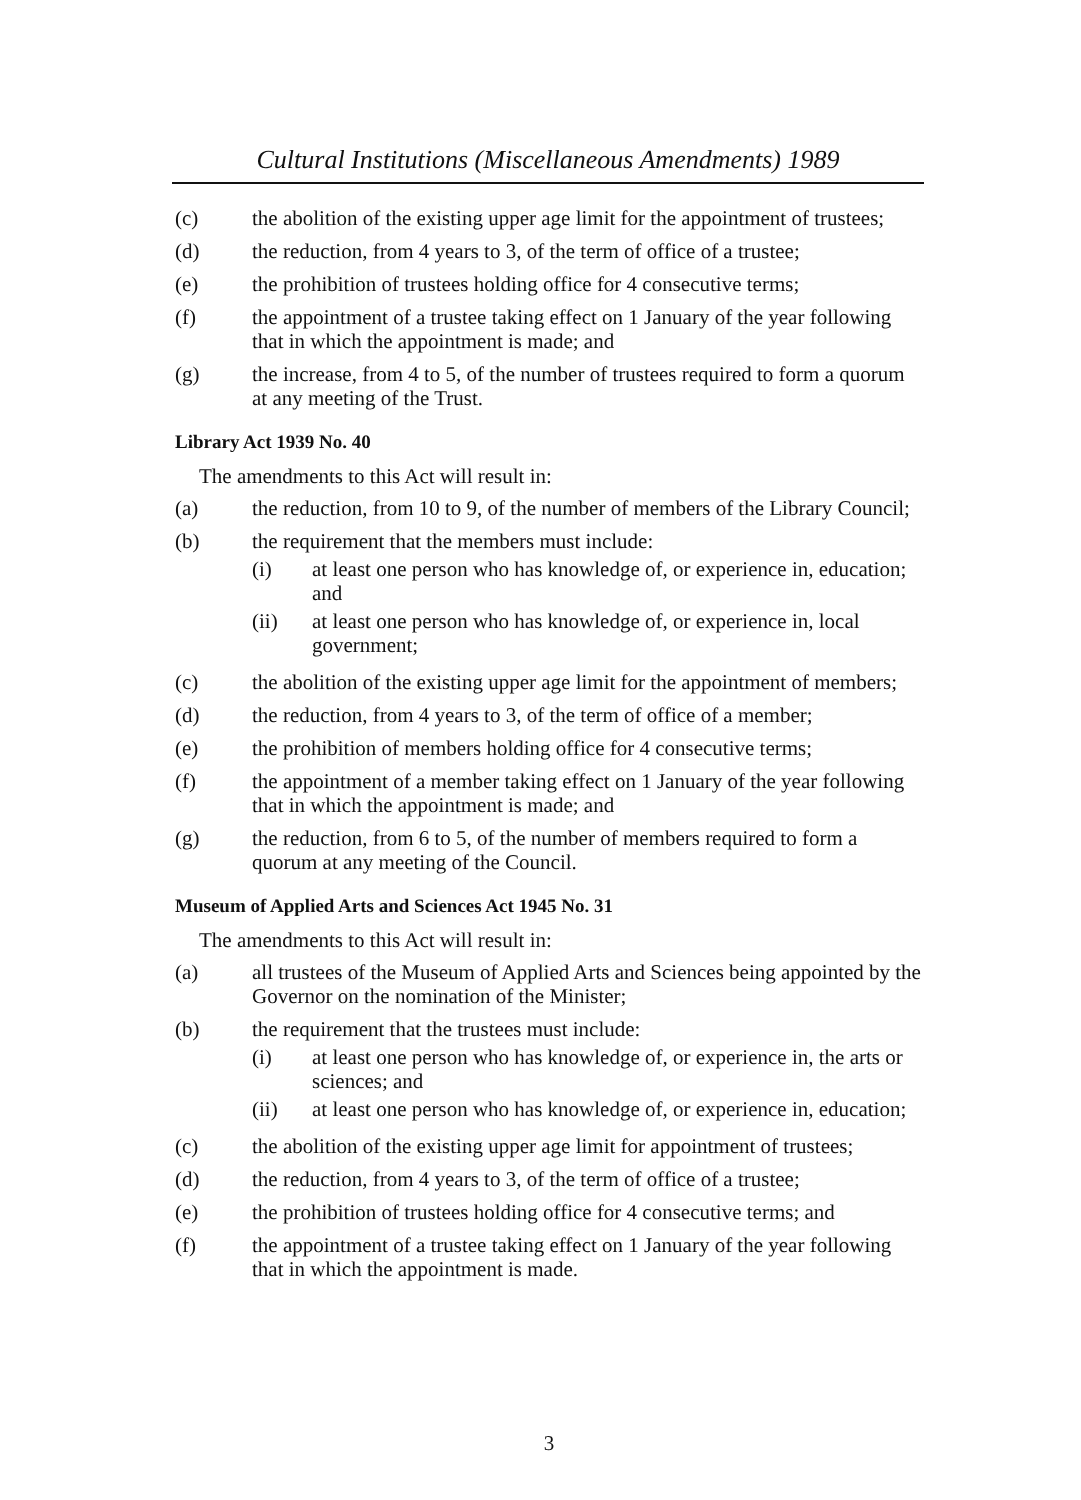Cultural Institutions (Miscellaneous Amendments) 1989
(c) the abolition of the existing upper age limit for the appointment of trustees;
(d) the reduction, from 4 years to 3, of the term of office of a trustee;
(e) the prohibition of trustees holding office for 4 consecutive terms;
(f) the appointment of a trustee taking effect on 1 January of the year following that in which the appointment is made; and
(g) the increase, from 4 to 5, of the number of trustees required to form a quorum at any meeting of the Trust.
Library Act 1939 No. 40
The amendments to this Act will result in:
(a) the reduction, from 10 to 9, of the number of members of the Library Council;
(b) the requirement that the members must include:
(i) at least one person who has knowledge of, or experience in, education; and
(ii) at least one person who has knowledge of, or experience in, local government;
(c) the abolition of the existing upper age limit for the appointment of members;
(d) the reduction, from 4 years to 3, of the term of office of a member;
(e) the prohibition of members holding office for 4 consecutive terms;
(f) the appointment of a member taking effect on 1 January of the year following that in which the appointment is made; and
(g) the reduction, from 6 to 5, of the number of members required to form a quorum at any meeting of the Council.
Museum of Applied Arts and Sciences Act 1945 No. 31
The amendments to this Act will result in:
(a) all trustees of the Museum of Applied Arts and Sciences being appointed by the Governor on the nomination of the Minister;
(b) the requirement that the trustees must include:
(i) at least one person who has knowledge of, or experience in, the arts or sciences; and
(ii) at least one person who has knowledge of, or experience in, education;
(c) the abolition of the existing upper age limit for appointment of trustees;
(d) the reduction, from 4 years to 3, of the term of office of a trustee;
(e) the prohibition of trustees holding office for 4 consecutive terms; and
(f) the appointment of a trustee taking effect on 1 January of the year following that in which the appointment is made.
3